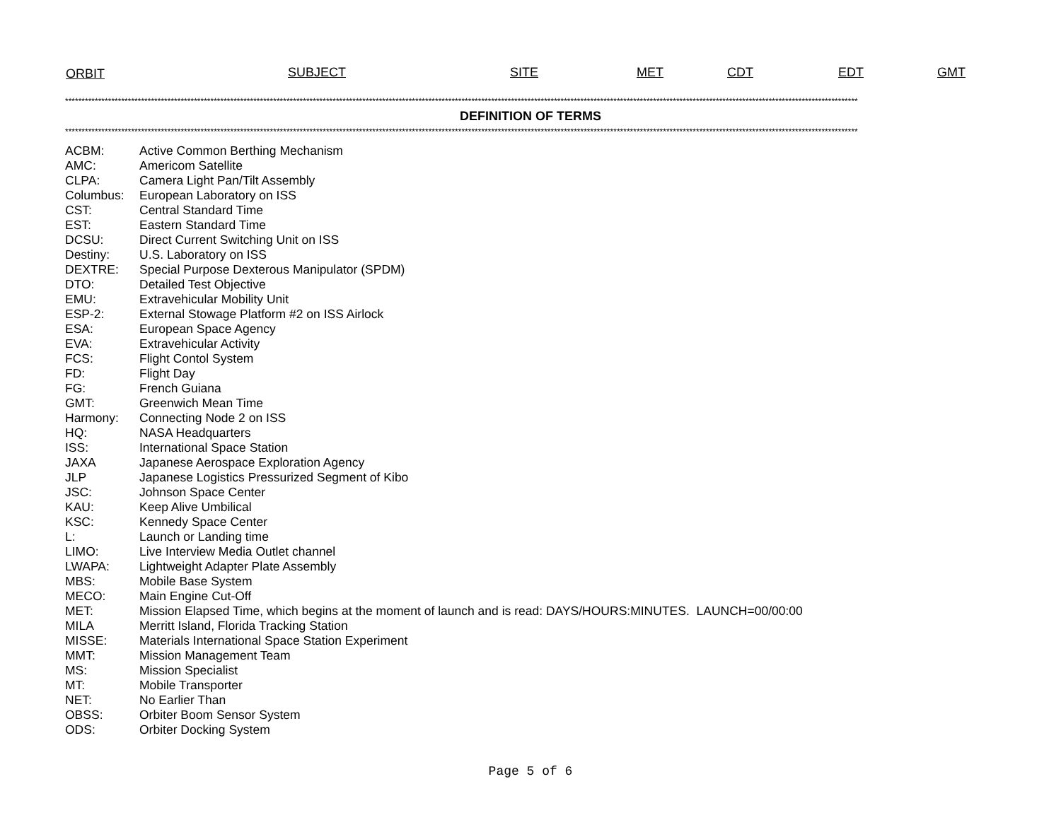ORBIT SUBJECT SITE MET CDT EDT GMT
************************************************************************************************************************************************************************************************************************************************
DEFINITION OF TERMS
************************************************************************************************************************************************************************************************************************************************
| ACBM: | Active Common Berthing Mechanism |
| AMC: | Americom Satellite |
| CLPA: | Camera Light Pan/Tilt Assembly |
| Columbus: | European Laboratory on ISS |
| CST: | Central Standard Time |
| EST: | Eastern Standard Time |
| DCSU: | Direct Current Switching Unit on ISS |
| Destiny: | U.S. Laboratory on ISS |
| DEXTRE: | Special Purpose Dexterous Manipulator (SPDM) |
| DTO: | Detailed Test Objective |
| EMU: | Extravehicular Mobility Unit |
| ESP-2: | External Stowage Platform #2 on ISS Airlock |
| ESA: | European Space Agency |
| EVA: | Extravehicular Activity |
| FCS: | Flight Contol System |
| FD: | Flight Day |
| FG: | French Guiana |
| GMT: | Greenwich Mean Time |
| Harmony: | Connecting Node 2 on ISS |
| HQ: | NASA Headquarters |
| ISS: | International Space Station |
| JAXA | Japanese Aerospace Exploration Agency |
| JLP | Japanese Logistics Pressurized Segment of Kibo |
| JSC: | Johnson Space Center |
| KAU: | Keep Alive Umbilical |
| KSC: | Kennedy Space Center |
| L: | Launch or Landing time |
| LIMO: | Live Interview Media Outlet channel |
| LWAPA: | Lightweight Adapter Plate Assembly |
| MBS: | Mobile Base System |
| MECO: | Main Engine Cut-Off |
| MET: | Mission Elapsed Time, which begins at the moment of launch and is read: DAYS/HOURS:MINUTES. LAUNCH=00/00:00 |
| MILA | Merritt Island, Florida Tracking Station |
| MISSE: | Materials International Space Station Experiment |
| MMT: | Mission Management Team |
| MS: | Mission Specialist |
| MT: | Mobile Transporter |
| NET: | No Earlier Than |
| OBSS: | Orbiter Boom Sensor System |
| ODS: | Orbiter Docking System |
Page 5 of 6